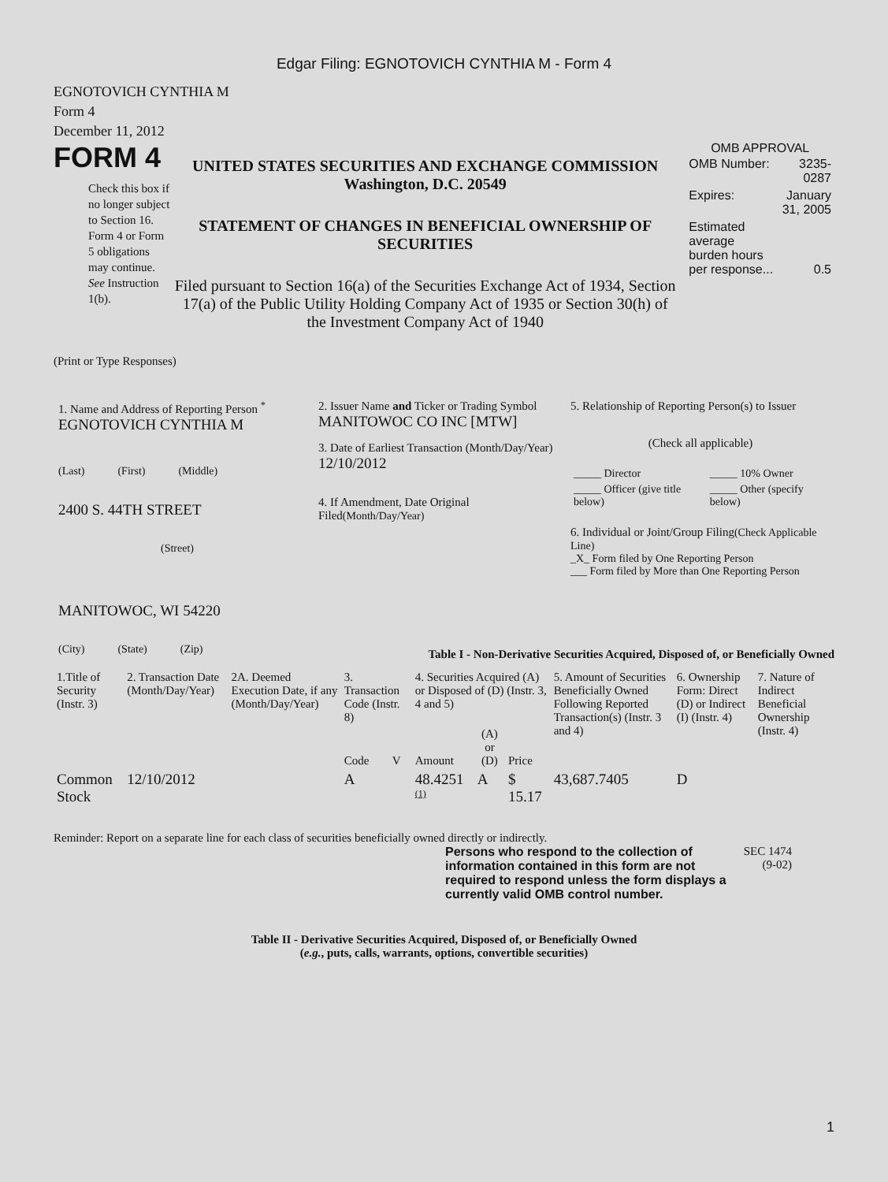Edgar Filing: EGNOTOVICH CYNTHIA M - Form 4
EGNOTOVICH CYNTHIA M
Form 4
December 11, 2012
FORM 4
Check this box if no longer subject to Section 16. Form 4 or Form 5 obligations may continue. See Instruction 1(b).
UNITED STATES SECURITIES AND EXCHANGE COMMISSION
Washington, D.C. 20549
STATEMENT OF CHANGES IN BENEFICIAL OWNERSHIP OF SECURITIES
Filed pursuant to Section 16(a) of the Securities Exchange Act of 1934, Section 17(a) of the Public Utility Holding Company Act of 1935 or Section 30(h) of the Investment Company Act of 1940
OMB APPROVAL
| OMB Number: | 3235-0287 |
| Expires: | January 31, 2005 |
| Estimated average burden hours per response... | 0.5 |
(Print or Type Responses)
1. Name and Address of Reporting Person <sup>*</sup>
EGNOTOVICH CYNTHIA M
(Last) (First) (Middle)
2400 S. 44TH STREET
(Street)
MANITOWOC, WI 54220
(City) (State) (Zip)
2. Issuer Name and Ticker or Trading Symbol
MANITOWOC CO INC [MTW]
3. Date of Earliest Transaction (Month/Day/Year)
12/10/2012
4. If Amendment, Date Original Filed(Month/Day/Year)
5. Relationship of Reporting Person(s) to Issuer
(Check all applicable)
| _____ Director | _____ 10% Owner |
| _____ Officer (give title below) | _____ Other (specify below) |
6. Individual or Joint/Group Filing(Check Applicable Line)
_X_ Form filed by One Reporting Person
___ Form filed by More than One Reporting Person
Table I - Non-Derivative Securities Acquired, Disposed of, or Beneficially Owned
| 1.Title of Security (Instr. 3) | 2. Transaction Date (Month/Day/Year) | 2A. Deemed Execution Date, if any (Month/Day/Year) | 3. Transaction Code (Instr. 8) | | 4. Securities Acquired (A) or Disposed of (D) (Instr. 3, 4 and 5) | | | 5. Amount of Securities Beneficially Owned Following Reported Transaction(s) (Instr. 3 and 4) | 6. Ownership Form: Direct (D) or Indirect (I) (Instr. 4) | 7. Nature of Indirect Beneficial Ownership (Instr. 4) |
| --- | --- | --- | --- | --- | --- | --- | --- | --- | --- | --- |
| | | | Code | V | Amount | (A) or (D) | Price | | | |
| Common Stock | 12/10/2012 | | A | | 48.4251 <sup>(1)</sup> | A | $ 15.17 | 43,687.7405 | D | |
Reminder: Report on a separate line for each class of securities beneficially owned directly or indirectly.
Persons who respond to the collection of information contained in this form are not required to respond unless the form displays a currently valid OMB control number.
SEC 1474 (9-02)
Table II - Derivative Securities Acquired, Disposed of, or Beneficially Owned
(e.g., puts, calls, warrants, options, convertible securities)
1